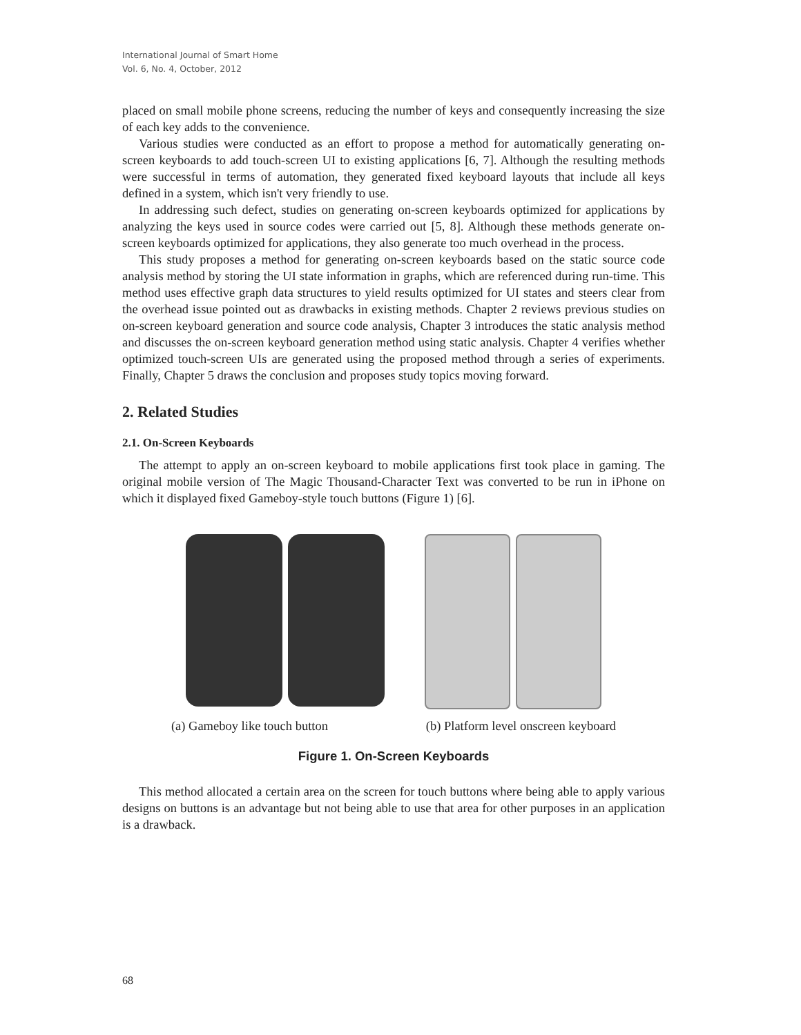International Journal of Smart Home
Vol. 6, No. 4, October, 2012
placed on small mobile phone screens, reducing the number of keys and consequently increasing the size of each key adds to the convenience.
Various studies were conducted as an effort to propose a method for automatically generating on-screen keyboards to add touch-screen UI to existing applications [6, 7]. Although the resulting methods were successful in terms of automation, they generated fixed keyboard layouts that include all keys defined in a system, which isn't very friendly to use.
In addressing such defect, studies on generating on-screen keyboards optimized for applications by analyzing the keys used in source codes were carried out [5, 8]. Although these methods generate on-screen keyboards optimized for applications, they also generate too much overhead in the process.
This study proposes a method for generating on-screen keyboards based on the static source code analysis method by storing the UI state information in graphs, which are referenced during run-time. This method uses effective graph data structures to yield results optimized for UI states and steers clear from the overhead issue pointed out as drawbacks in existing methods. Chapter 2 reviews previous studies on on-screen keyboard generation and source code analysis, Chapter 3 introduces the static analysis method and discusses the on-screen keyboard generation method using static analysis. Chapter 4 verifies whether optimized touch-screen UIs are generated using the proposed method through a series of experiments. Finally, Chapter 5 draws the conclusion and proposes study topics moving forward.
2. Related Studies
2.1. On-Screen Keyboards
The attempt to apply an on-screen keyboard to mobile applications first took place in gaming. The original mobile version of The Magic Thousand-Character Text was converted to be run in iPhone on which it displayed fixed Gameboy-style touch buttons (Figure 1) [6].
(a) Gameboy like touch button (b) Platform level onscreen keyboard
Figure 1. On-Screen Keyboards
This method allocated a certain area on the screen for touch buttons where being able to apply various designs on buttons is an advantage but not being able to use that area for other purposes in an application is a drawback.
68